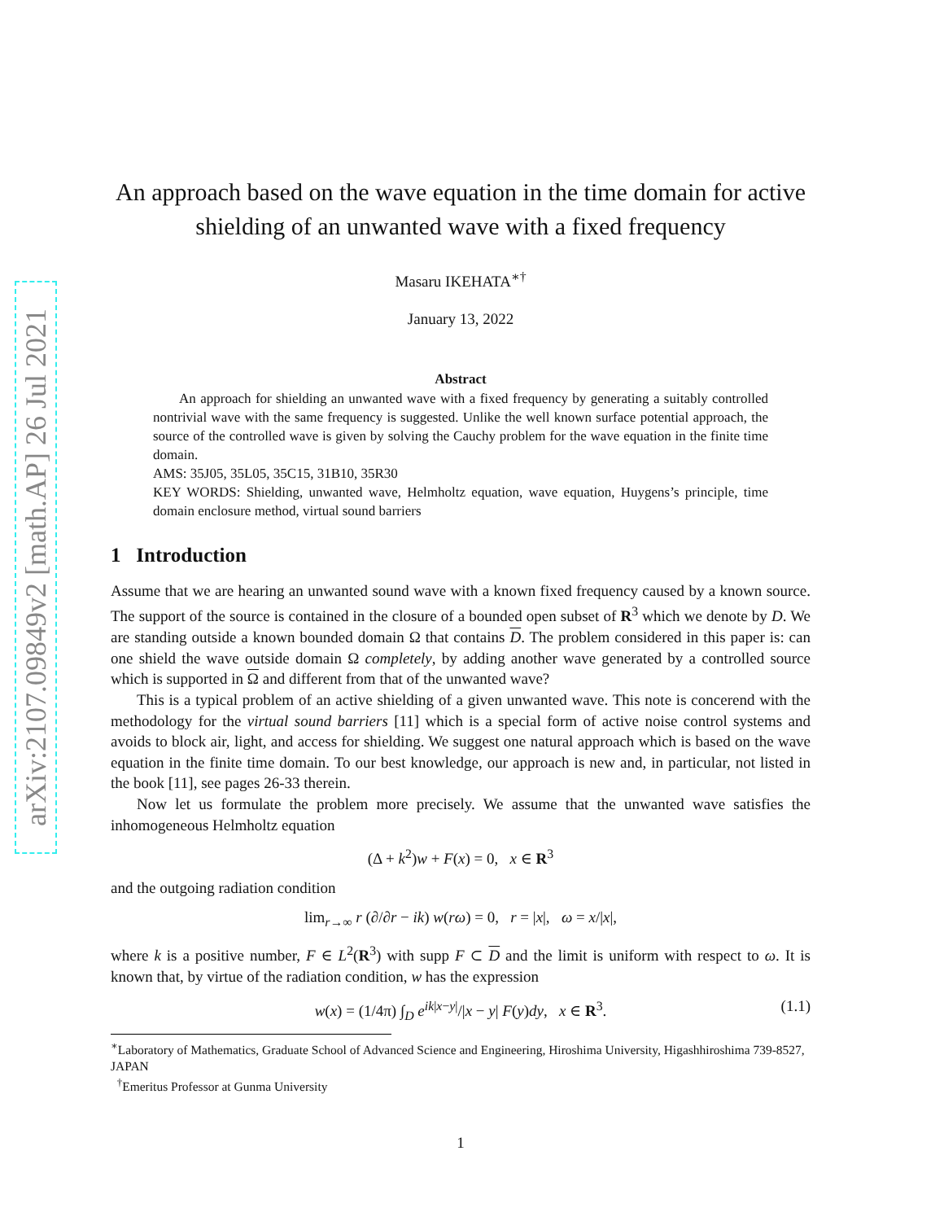arXiv:2107.09849v2 [math.AP] 26 Jul 2021
An approach based on the wave equation in the time domain for active shielding of an unwanted wave with a fixed frequency
Masaru IKEHATA<sup>∗†</sup>
January 13, 2022
Abstract
An approach for shielding an unwanted wave with a fixed frequency by generating a suitably controlled nontrivial wave with the same frequency is suggested. Unlike the well known surface potential approach, the source of the controlled wave is given by solving the Cauchy problem for the wave equation in the finite time domain.
AMS: 35J05, 35L05, 35C15, 31B10, 35R30
KEY WORDS: Shielding, unwanted wave, Helmholtz equation, wave equation, Huygens’s principle, time domain enclosure method, virtual sound barriers
1 Introduction
Assume that we are hearing an unwanted sound wave with a known fixed frequency caused by a known source. The support of the source is contained in the closure of a bounded open subset of R<sup>3</sup> which we denote by D. We are standing outside a known bounded domain Ω that contains D. The problem considered in this paper is: can one shield the wave outside domain Ω completely, by adding another wave generated by a controlled source which is supported in Ω and different from that of the unwanted wave?
This is a typical problem of an active shielding of a given unwanted wave. This note is concerend with the methodology for the virtual sound barriers [11] which is a special form of active noise control systems and avoids to block air, light, and access for shielding. We suggest one natural approach which is based on the wave equation in the finite time domain. To our best knowledge, our approach is new and, in particular, not listed in the book [11], see pages 26-33 therein.
Now let us formulate the problem more precisely. We assume that the unwanted wave satisfies the inhomogeneous Helmholtz equation
(Δ + k<sup>2</sup>)w + F(x) = 0, x ∈ R<sup>3</sup>
and the outgoing radiation condition
lim<sub>r→∞</sub> r (∂/∂r − ik) w(rω) = 0, r = |x|, ω = x/|x|,
where k is a positive number, F ∈ L<sup>2</sup>(R<sup>3</sup>) with supp F ⊂ D and the limit is uniform with respect to ω. It is known that, by virtue of the radiation condition, w has the expression
w(x) = (1/4π) ∫<sub>D</sub> e<sup>ik|x−y|</sup>/|x − y| F(y)dy, x ∈ R<sup>3</sup>. (1.1)
<sup>∗</sup>Laboratory of Mathematics, Graduate School of Advanced Science and Engineering, Hiroshima University, Higashhiroshima 739-8527, JAPAN
<sup>†</sup> Emeritus Professor at Gunma University
1